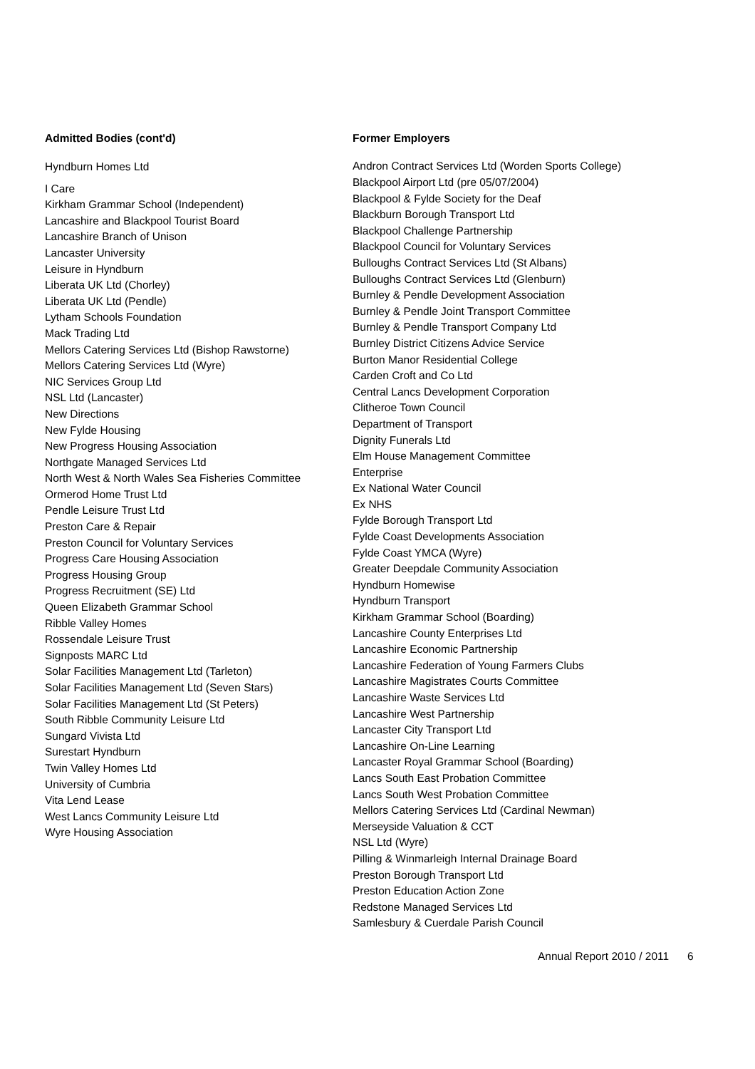Admitted Bodies (cont'd)
Hyndburn Homes Ltd
I Care
Kirkham Grammar School (Independent)
Lancashire and Blackpool Tourist Board
Lancashire Branch of Unison
Lancaster University
Leisure in Hyndburn
Liberata UK Ltd (Chorley)
Liberata UK Ltd (Pendle)
Lytham Schools Foundation
Mack Trading Ltd
Mellors Catering Services Ltd (Bishop Rawstorne)
Mellors Catering Services Ltd (Wyre)
NIC Services Group Ltd
NSL Ltd (Lancaster)
New Directions
New Fylde Housing
New Progress Housing Association
Northgate Managed Services Ltd
North West & North Wales Sea Fisheries Committee
Ormerod Home Trust Ltd
Pendle Leisure Trust Ltd
Preston Care & Repair
Preston Council for Voluntary Services
Progress Care Housing Association
Progress Housing Group
Progress Recruitment (SE) Ltd
Queen Elizabeth Grammar School
Ribble Valley Homes
Rossendale Leisure Trust
Signposts MARC Ltd
Solar Facilities Management Ltd (Tarleton)
Solar Facilities Management Ltd (Seven Stars)
Solar Facilities Management Ltd (St Peters)
South Ribble Community Leisure Ltd
Sungard Vivista Ltd
Surestart Hyndburn
Twin Valley Homes Ltd
University of Cumbria
Vita Lend Lease
West Lancs Community Leisure Ltd
Wyre Housing Association
Former Employers
Andron Contract Services Ltd (Worden Sports College)
Blackpool Airport Ltd (pre 05/07/2004)
Blackpool & Fylde Society for the Deaf
Blackburn Borough Transport Ltd
Blackpool Challenge Partnership
Blackpool Council for Voluntary Services
Bulloughs Contract Services Ltd (St Albans)
Bulloughs Contract Services Ltd (Glenburn)
Burnley & Pendle Development Association
Burnley & Pendle Joint Transport Committee
Burnley & Pendle Transport Company Ltd
Burnley District Citizens Advice Service
Burton Manor Residential College
Carden Croft and Co Ltd
Central Lancs Development Corporation
Clitheroe Town Council
Department of Transport
Dignity Funerals Ltd
Elm House Management Committee
Enterprise
Ex National Water Council
Ex NHS
Fylde Borough Transport Ltd
Fylde Coast Developments Association
Fylde Coast YMCA (Wyre)
Greater Deepdale Community Association
Hyndburn Homewise
Hyndburn Transport
Kirkham Grammar School (Boarding)
Lancashire County Enterprises Ltd
Lancashire Economic Partnership
Lancashire Federation of Young Farmers Clubs
Lancashire Magistrates Courts Committee
Lancashire Waste Services Ltd
Lancashire West Partnership
Lancaster City Transport Ltd
Lancashire On-Line Learning
Lancaster Royal Grammar School (Boarding)
Lancs South East Probation Committee
Lancs South West Probation Committee
Mellors Catering Services Ltd (Cardinal Newman)
Merseyside Valuation & CCT
NSL Ltd (Wyre)
Pilling & Winmarleigh Internal Drainage Board
Preston Borough Transport Ltd
Preston Education Action Zone
Redstone Managed Services Ltd
Samlesbury & Cuerdale Parish Council
Annual Report 2010 / 2011 6